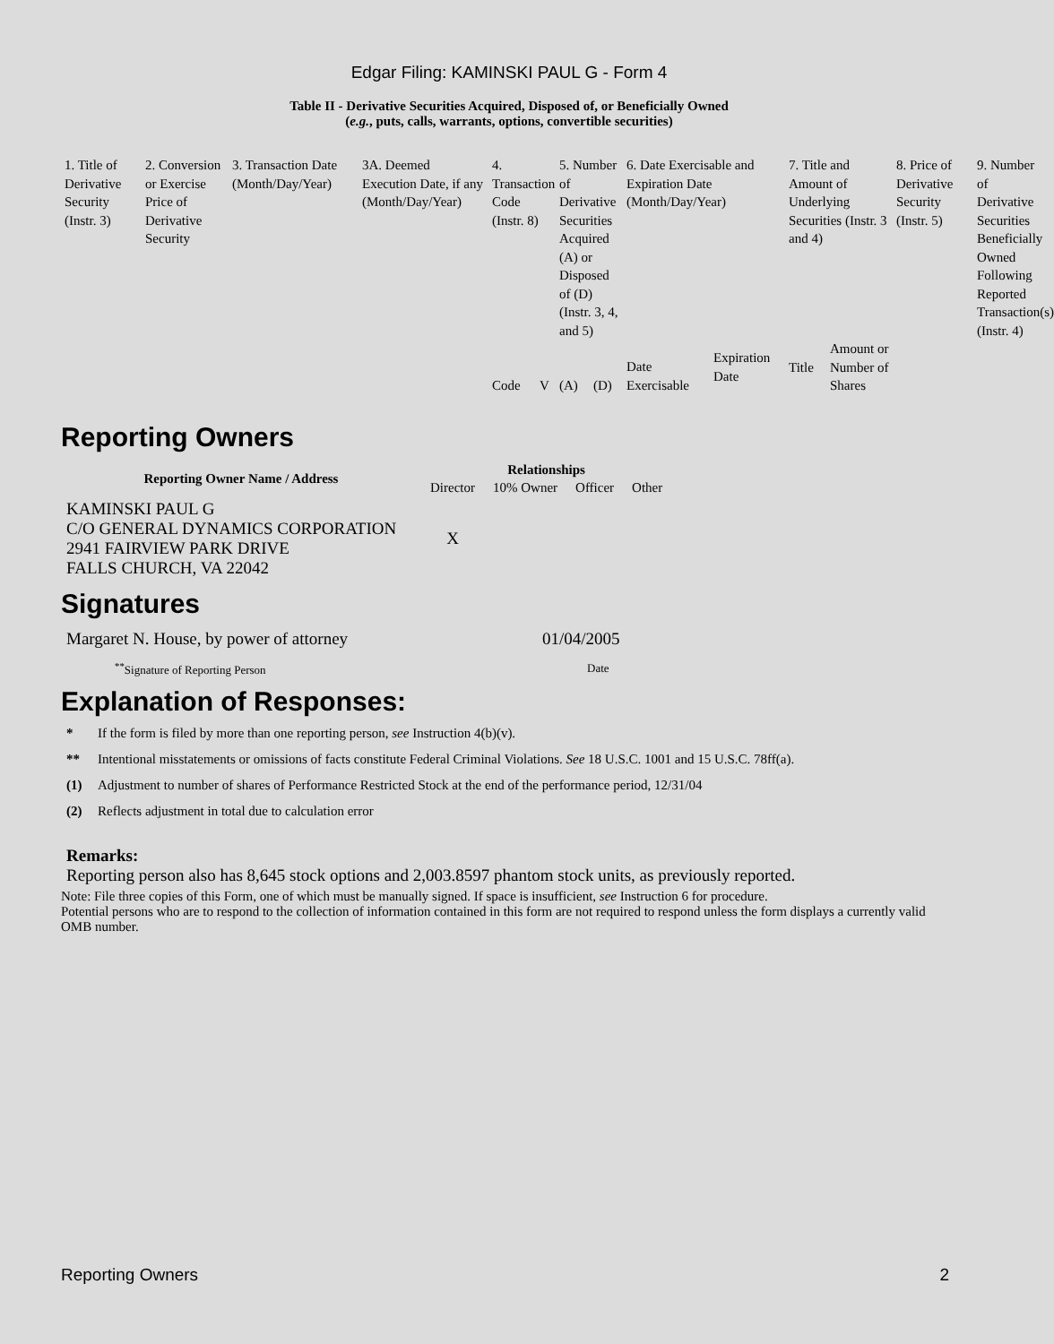Edgar Filing: KAMINSKI PAUL G - Form 4
Table II - Derivative Securities Acquired, Disposed of, or Beneficially Owned
(e.g., puts, calls, warrants, options, convertible securities)
| 1. Title of Derivative Security (Instr. 3) | 2. Conversion or Exercise Price of Derivative Security | 3. Transaction Date (Month/Day/Year) | 3A. Deemed Execution Date, if any (Month/Day/Year) | 4. Transaction Code (Instr. 8) | | 5. Number of Derivative Securities Acquired (A) or Disposed of (D) (Instr. 3, 4, and 5) | | 6. Date Exercisable and Expiration Date (Month/Day/Year) | | 7. Title and Amount of Underlying Securities (Instr. 3 and 4) | | 8. Price of Derivative Security (Instr. 5) | 9. Number of Derivative Securities Beneficially Owned Following Reported Transaction(s) (Instr. 4) |
| | | | | Code | V | (A) | (D) | Date Exercisable | Expiration Date | Title | Amount or Number of Shares | | |
Reporting Owners
| Reporting Owner Name / Address | Relationships | | | |
| --- | --- | --- | --- | --- |
| | Director | 10% Owner | Officer | Other |
| KAMINSKI PAUL G C/O GENERAL DYNAMICS CORPORATION 2941 FAIRVIEW PARK DRIVE FALLS CHURCH, VA 22042 | X | | | |
Signatures
| Margaret N. House, by power of attorney | 01/04/2005 |
| <sup>**</sup> Signature of Reporting Person | Date |
Explanation of Responses:
* If the form is filed by more than one reporting person, see Instruction 4(b)(v).
** Intentional misstatements or omissions of facts constitute Federal Criminal Violations. See 18 U.S.C. 1001 and 15 U.S.C. 78ff(a).
(1) Adjustment to number of shares of Performance Restricted Stock at the end of the performance period, 12/31/04
(2) Reflects adjustment in total due to calculation error
Remarks:
Reporting person also has 8,645 stock options and 2,003.8597 phantom stock units, as previously reported.
Note: File three copies of this Form, one of which must be manually signed. If space is insufficient, see Instruction 6 for procedure.
Potential persons who are to respond to the collection of information contained in this form are not required to respond unless the form displays a currently valid OMB number.
Reporting Owners 2